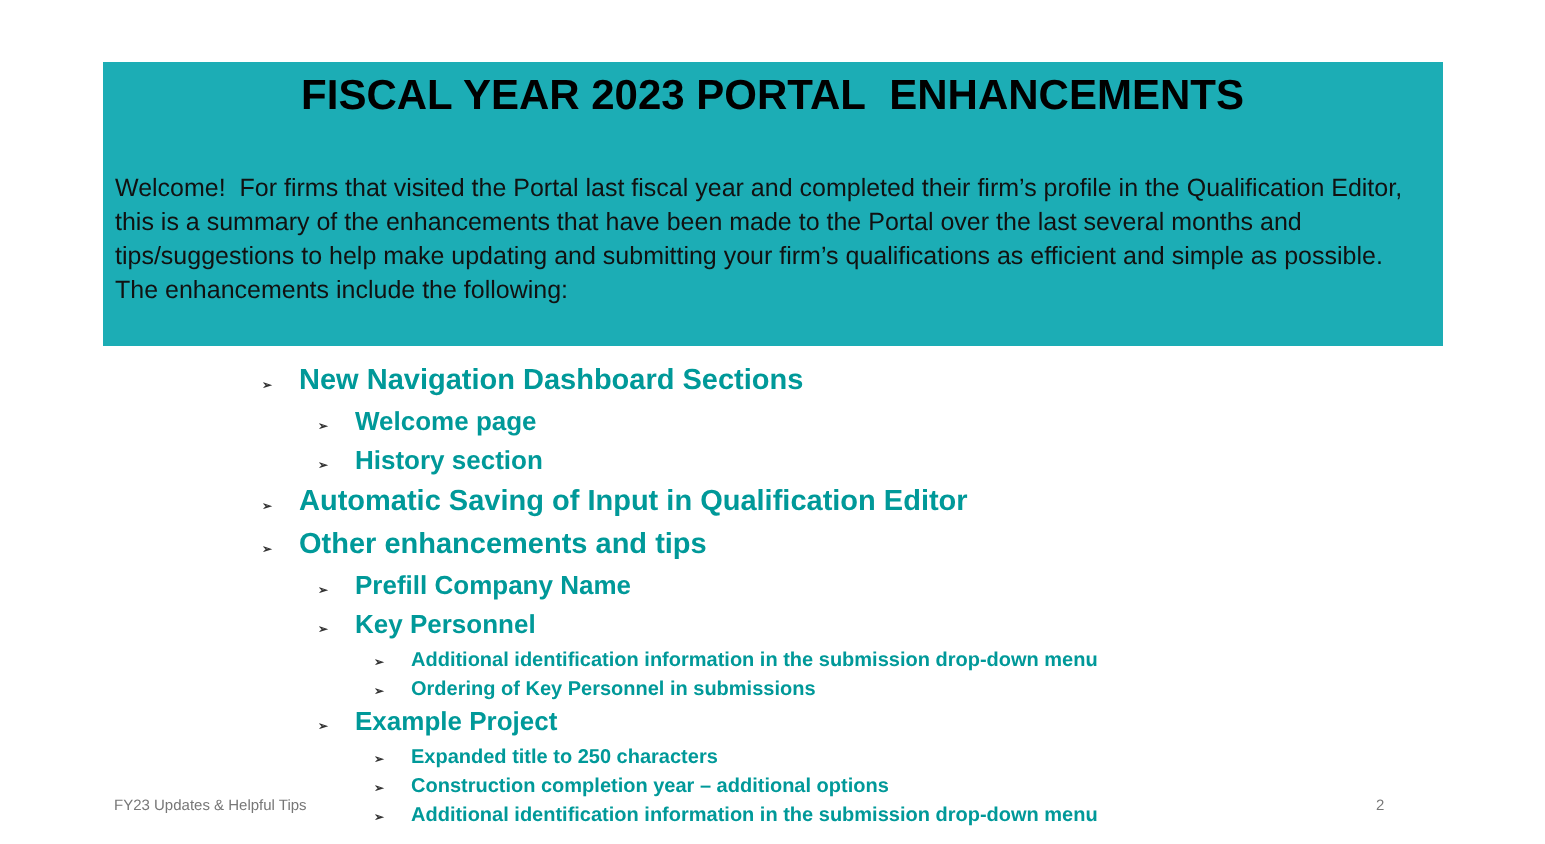FISCAL YEAR 2023 PORTAL ENHANCEMENTS
Welcome! For firms that visited the Portal last fiscal year and completed their firm’s profile in the Qualification Editor, this is a summary of the enhancements that have been made to the Portal over the last several months and tips/suggestions to help make updating and submitting your firm’s qualifications as efficient and simple as possible. The enhancements include the following:
➢ New Navigation Dashboard Sections
➢ Welcome page
➢ History section
➢ Automatic Saving of Input in Qualification Editor
➢ Other enhancements and tips
➢ Prefill Company Name
➢ Key Personnel
➢ Additional identification information in the submission drop-down menu
➢ Ordering of Key Personnel in submissions
➢ Example Project
➢ Expanded title to 250 characters
➢ Construction completion year – additional options
➢ Additional identification information in the submission drop-down menu
FY23 Updates & Helpful Tips 2